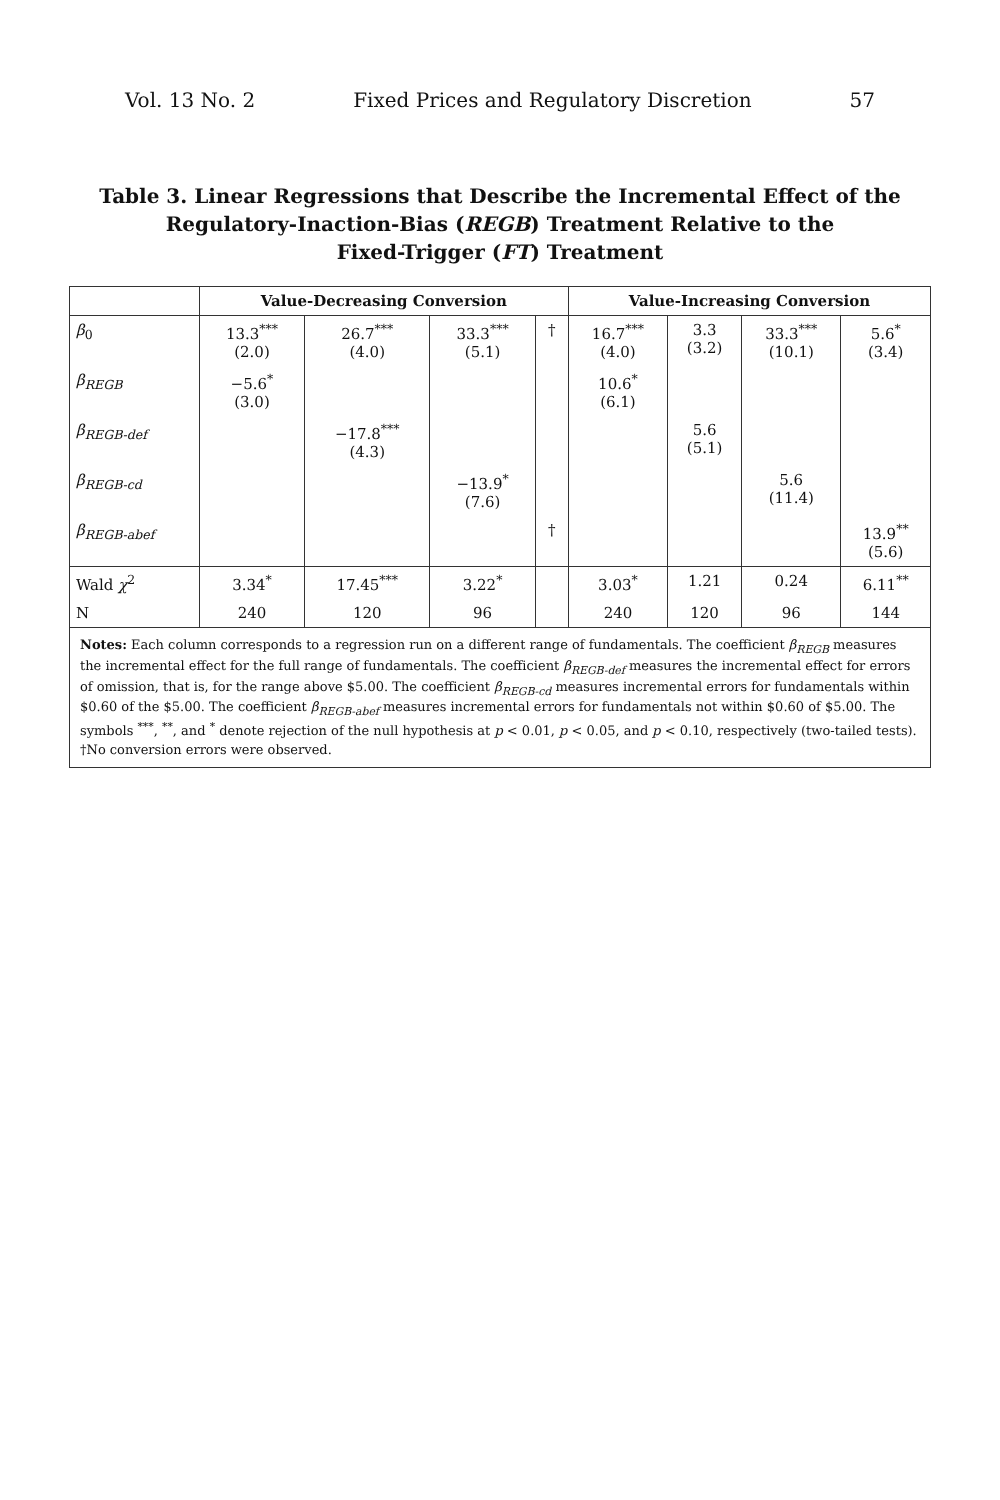Vol. 13 No. 2 Fixed Prices and Regulatory Discretion 57
Table 3. Linear Regressions that Describe the Incremental Effect of the
Regulatory-Inaction-Bias (REGB) Treatment Relative to the
Fixed-Trigger (FT) Treatment
| | Value-Decreasing Conversion | | | | Value-Increasing Conversion | | | |
| --- | --- | --- | --- | --- | --- | --- | --- | --- |
| β<sub>0</sub> | 13.3<sup>***</sup> (2.0) | 26.7<sup>***</sup> (4.0) | 33.3<sup>***</sup> (5.1) | † | 16.7<sup>***</sup> (4.0) | 3.3 (3.2) | 33.3<sup>***</sup> (10.1) | 5.6<sup>*</sup> (3.4) |
| β<sub>REGB</sub> | −5.6<sup>*</sup> (3.0) | | | | 10.6<sup>*</sup> (6.1) | | | |
| β<sub>REGB-def</sub> | | −17.8<sup>***</sup> (4.3) | | | | 5.6 (5.1) | | |
| β<sub>REGB-cd</sub> | | | −13.9<sup>*</sup> (7.6) | | | | 5.6 (11.4) | |
| β<sub>REGB-abef</sub> | | | | † | | | | 13.9<sup>**</sup> (5.6) |
| Wald χ<sup>2</sup> | 3.34<sup>*</sup> | 17.45<sup>***</sup> | 3.22<sup>*</sup> | | 3.03<sup>*</sup> | 1.21 | 0.24 | 6.11<sup>**</sup> |
| N | 240 | 120 | 96 | | 240 | 120 | 96 | 144 |
Notes: Each column corresponds to a regression run on a different range of fundamentals. The coefficient β<sub>REGB</sub> measures the incremental effect for the full range of fundamentals. The coefficient β<sub>REGB-def</sub> measures the incremental effect for errors of omission, that is, for the range above $5.00. The coefficient β<sub>REGB-cd</sub> measures incremental errors for fundamentals within $0.60 of the $5.00. The coefficient β<sub>REGB-abef</sub> measures incremental errors for fundamentals not within $0.60 of $5.00. The symbols <sup>***</sup>, <sup>**</sup>, and <sup>*</sup> denote rejection of the null hypothesis at p < 0.01, p < 0.05, and p < 0.10, respectively (two-tailed tests).
†No conversion errors were observed.